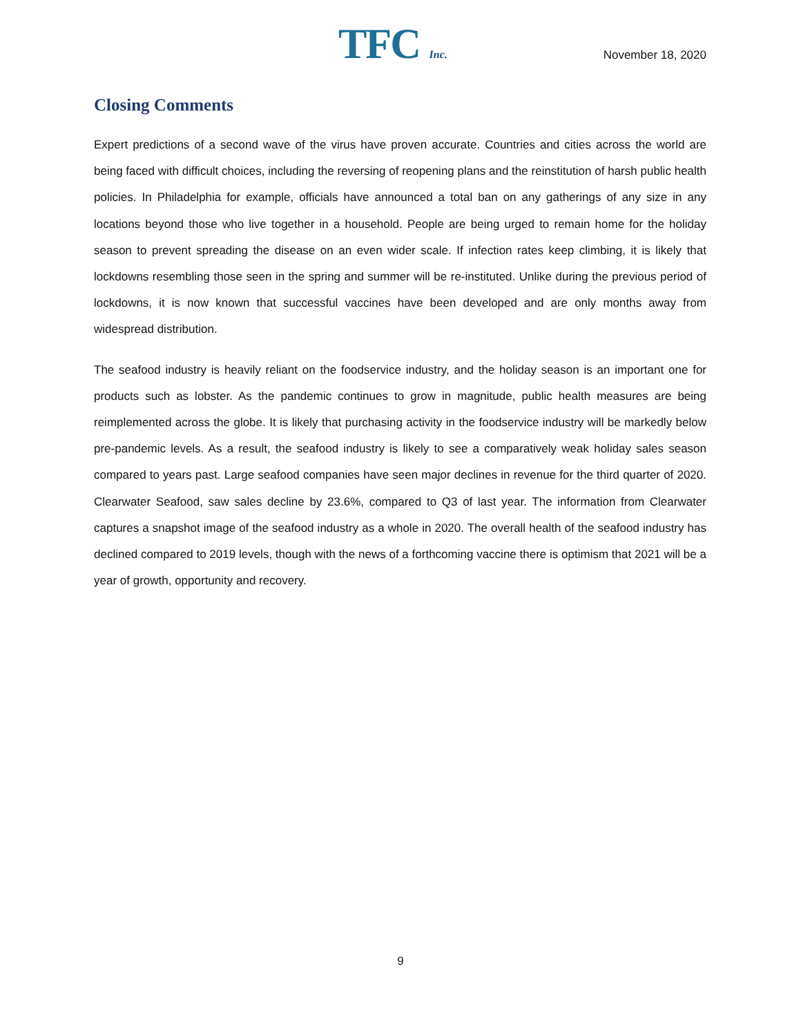TFC Inc. November 18, 2020
Closing Comments
Expert predictions of a second wave of the virus have proven accurate. Countries and cities across the world are being faced with difficult choices, including the reversing of reopening plans and the reinstitution of harsh public health policies. In Philadelphia for example, officials have announced a total ban on any gatherings of any size in any locations beyond those who live together in a household. People are being urged to remain home for the holiday season to prevent spreading the disease on an even wider scale. If infection rates keep climbing, it is likely that lockdowns resembling those seen in the spring and summer will be re-instituted. Unlike during the previous period of lockdowns, it is now known that successful vaccines have been developed and are only months away from widespread distribution.
The seafood industry is heavily reliant on the foodservice industry, and the holiday season is an important one for products such as lobster. As the pandemic continues to grow in magnitude, public health measures are being reimplemented across the globe. It is likely that purchasing activity in the foodservice industry will be markedly below pre-pandemic levels. As a result, the seafood industry is likely to see a comparatively weak holiday sales season compared to years past. Large seafood companies have seen major declines in revenue for the third quarter of 2020. Clearwater Seafood, saw sales decline by 23.6%, compared to Q3 of last year. The information from Clearwater captures a snapshot image of the seafood industry as a whole in 2020. The overall health of the seafood industry has declined compared to 2019 levels, though with the news of a forthcoming vaccine there is optimism that 2021 will be a year of growth, opportunity and recovery.
9